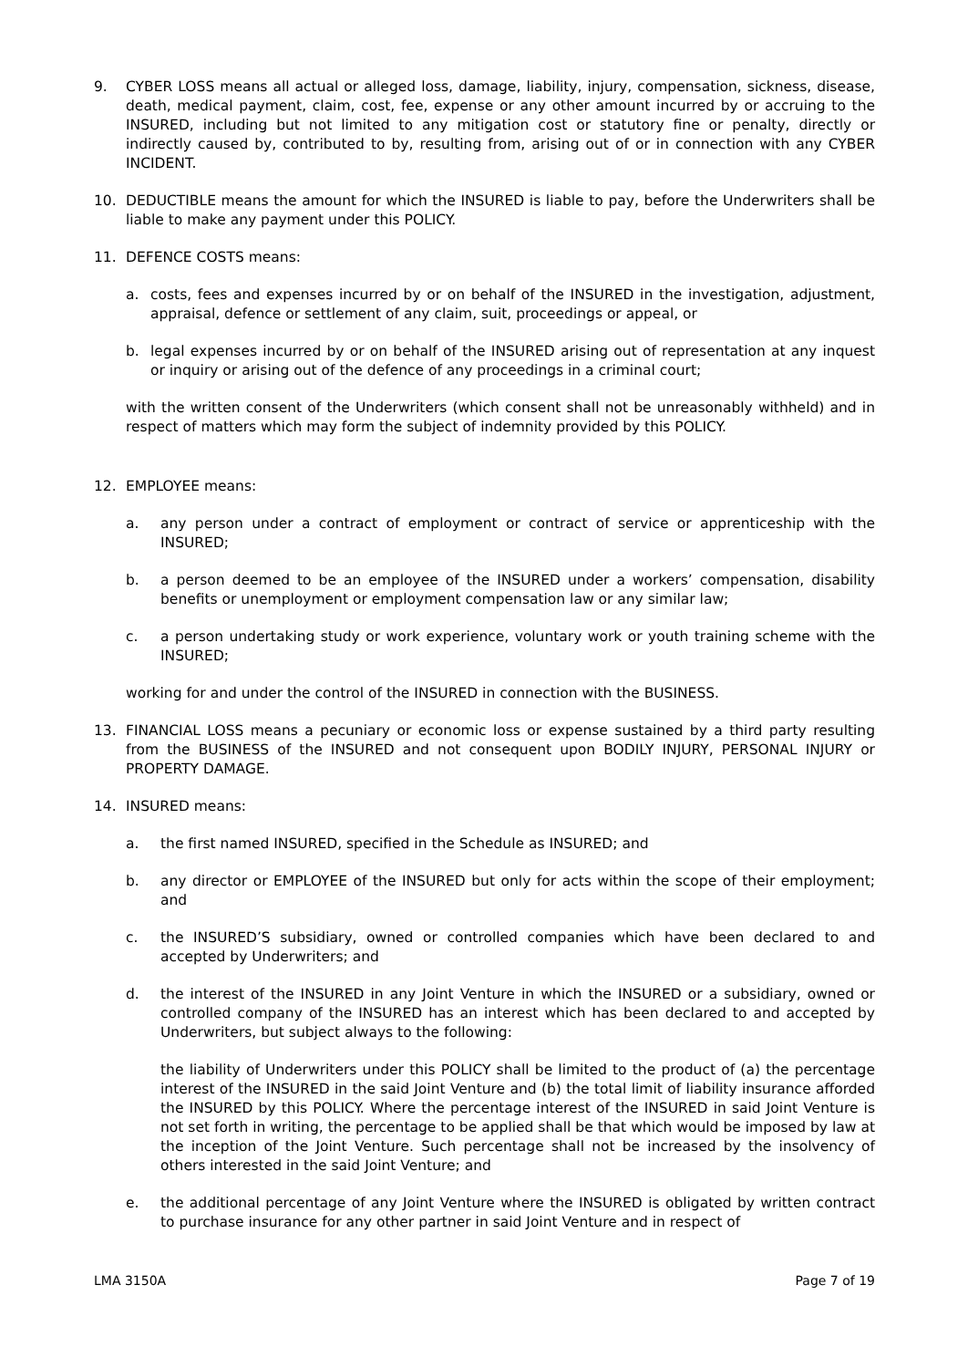9. CYBER LOSS means all actual or alleged loss, damage, liability, injury, compensation, sickness, disease, death, medical payment, claim, cost, fee, expense or any other amount incurred by or accruing to the INSURED, including but not limited to any mitigation cost or statutory fine or penalty, directly or indirectly caused by, contributed to by, resulting from, arising out of or in connection with any CYBER INCIDENT.
10. DEDUCTIBLE means the amount for which the INSURED is liable to pay, before the Underwriters shall be liable to make any payment under this POLICY.
11. DEFENCE COSTS means:
a. costs, fees and expenses incurred by or on behalf of the INSURED in the investigation, adjustment, appraisal, defence or settlement of any claim, suit, proceedings or appeal, or
b. legal expenses incurred by or on behalf of the INSURED arising out of representation at any inquest or inquiry or arising out of the defence of any proceedings in a criminal court;
with the written consent of the Underwriters (which consent shall not be unreasonably withheld) and in respect of matters which may form the subject of indemnity provided by this POLICY.
12. EMPLOYEE means:
a. any person under a contract of employment or contract of service or apprenticeship with the INSURED;
b. a person deemed to be an employee of the INSURED under a workers’ compensation, disability benefits or unemployment or employment compensation law or any similar law;
c. a person undertaking study or work experience, voluntary work or youth training scheme with the INSURED;
working for and under the control of the INSURED in connection with the BUSINESS.
13. FINANCIAL LOSS means a pecuniary or economic loss or expense sustained by a third party resulting from the BUSINESS of the INSURED and not consequent upon BODILY INJURY, PERSONAL INJURY or PROPERTY DAMAGE.
14. INSURED means:
a. the first named INSURED, specified in the Schedule as INSURED; and
b. any director or EMPLOYEE of the INSURED but only for acts within the scope of their employment; and
c. the INSURED’S subsidiary, owned or controlled companies which have been declared to and accepted by Underwriters; and
d. the interest of the INSURED in any Joint Venture in which the INSURED or a subsidiary, owned or controlled company of the INSURED has an interest which has been declared to and accepted by Underwriters, but subject always to the following:
the liability of Underwriters under this POLICY shall be limited to the product of (a) the percentage interest of the INSURED in the said Joint Venture and (b) the total limit of liability insurance afforded the INSURED by this POLICY. Where the percentage interest of the INSURED in said Joint Venture is not set forth in writing, the percentage to be applied shall be that which would be imposed by law at the inception of the Joint Venture. Such percentage shall not be increased by the insolvency of others interested in the said Joint Venture; and
e. the additional percentage of any Joint Venture where the INSURED is obligated by written contract to purchase insurance for any other partner in said Joint Venture and in respect of
LMA 3150A Page 7 of 19